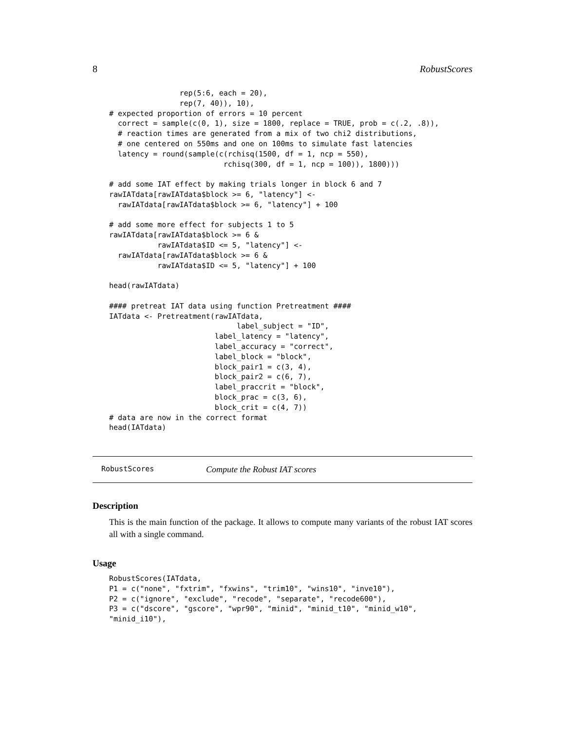8 RobustScores
                rep(5:6, each = 20),
                rep(7, 40)), 10),
# expected proportion of errors = 10 percent
  correct = sample(c(0, 1), size = 1800, replace = TRUE, prob = c(.2, .8)),
  # reaction times are generated from a mix of two chi2 distributions,
  # one centered on 550ms and one on 100ms to simulate fast latencies
  latency = round(sample(c(rchisq(1500, df = 1, ncp = 550),
                          rchisq(300, df = 1, ncp = 100)), 1800)))

# add some IAT effect by making trials longer in block 6 and 7
rawIATdata[rawIATdata$block >= 6, "latency"] <-
  rawIATdata[rawIATdata$block >= 6, "latency"] + 100

# add some more effect for subjects 1 to 5
rawIATdata[rawIATdata$block >= 6 &
           rawIATdata$ID <= 5, "latency"] <-
  rawIATdata[rawIATdata$block >= 6 &
           rawIATdata$ID <= 5, "latency"] + 100

head(rawIATdata)

#### pretreat IAT data using function Pretreatment ####
IATdata <- Pretreatment(rawIATdata,
                             label_subject = "ID",
                        label_latency = "latency",
                        label_accuracy = "correct",
                        label_block = "block",
                        block_pair1 = c(3, 4),
                        block_pair2 = c(6, 7),
                        label_praccrit = "block",
                        block_prac = c(3, 6),
                        block_crit = c(4, 7))
# data are now in the correct format
head(IATdata)
RobustScores Compute the Robust IAT scores
Description
This is the main function of the package. It allows to compute many variants of the robust IAT scores all with a single command.
Usage
RobustScores(IATdata,
P1 = c("none", "fxtrim", "fxwins", "trim10", "wins10", "inve10"),
P2 = c("ignore", "exclude", "recode", "separate", "recode600"),
P3 = c("dscore", "gscore", "wpr90", "minid", "minid_t10", "minid_w10",
"minid_i10"),